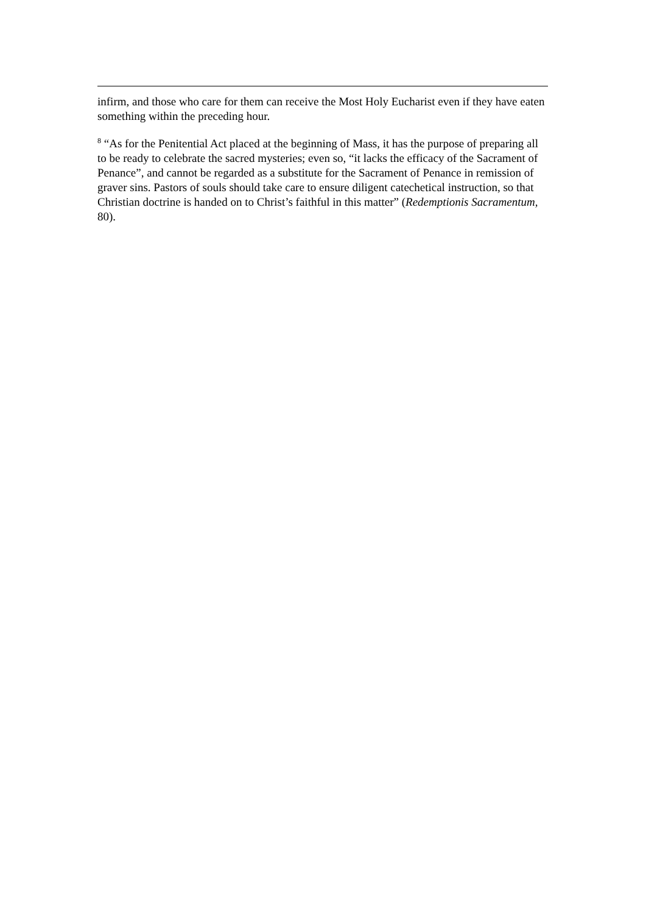infirm, and those who care for them can receive the Most Holy Eucharist even if they have eaten something within the preceding hour.
<sup>8</sup> “As for the Penitential Act placed at the beginning of Mass, it has the purpose of preparing all to be ready to celebrate the sacred mysteries; even so, “it lacks the efficacy of the Sacrament of Penance”, and cannot be regarded as a substitute for the Sacrament of Penance in remission of graver sins. Pastors of souls should take care to ensure diligent catechetical instruction, so that Christian doctrine is handed on to Christ’s faithful in this matter” (Redemptionis Sacramentum, 80).